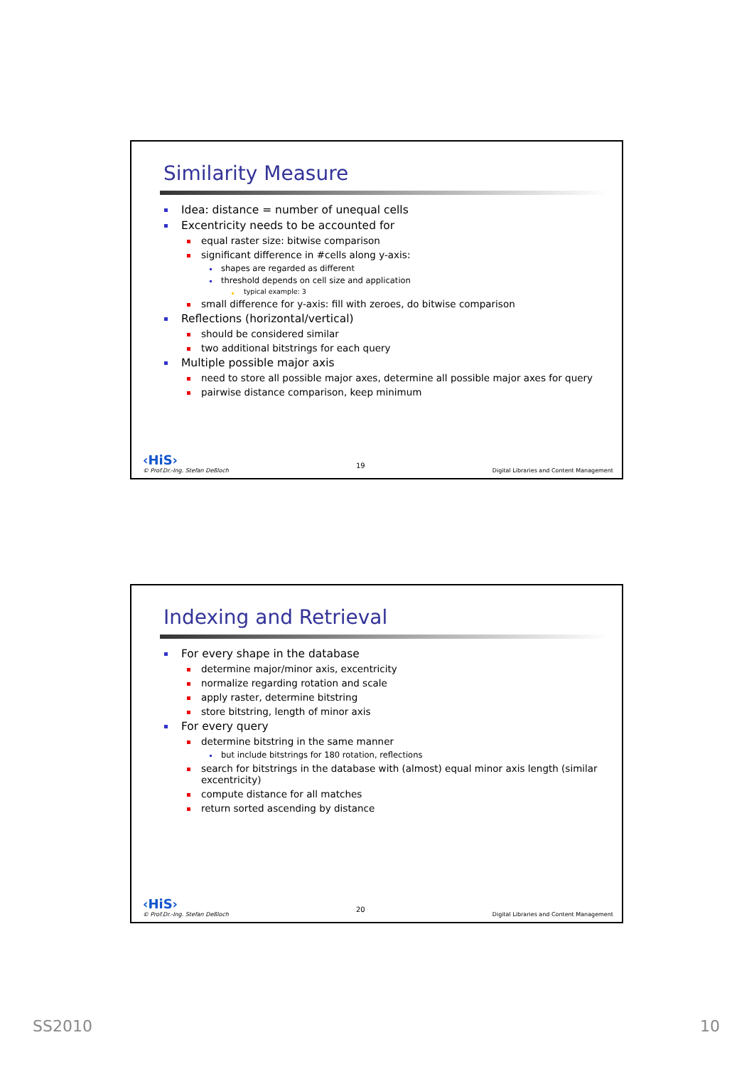Similarity Measure
Idea: distance = number of unequal cells
Excentricity needs to be accounted for
equal raster size: bitwise comparison
significant difference in #cells along y-axis:
shapes are regarded as different
threshold depends on cell size and application
typical example: 3
small difference for y-axis: fill with zeroes, do bitwise comparison
Reflections (horizontal/vertical)
should be considered similar
two additional bitstrings for each query
Multiple possible major axis
need to store all possible major axes, determine all possible major axes for query
pairwise distance comparison, keep minimum
‹HiS›
© Prof.Dr.-Ing. Stefan Deßloch
19
Digital Libraries and Content Management
Indexing and Retrieval
For every shape in the database
determine major/minor axis, excentricity
normalize regarding rotation and scale
apply raster, determine bitstring
store bitstring, length of minor axis
For every query
determine bitstring in the same manner
but include bitstrings for 180 rotation, reflections
search for bitstrings in the database with (almost) equal minor axis length (similar excentricity)
compute distance for all matches
return sorted ascending by distance
‹HiS›
© Prof.Dr.-Ing. Stefan Deßloch
20
Digital Libraries and Content Management
SS2010 10